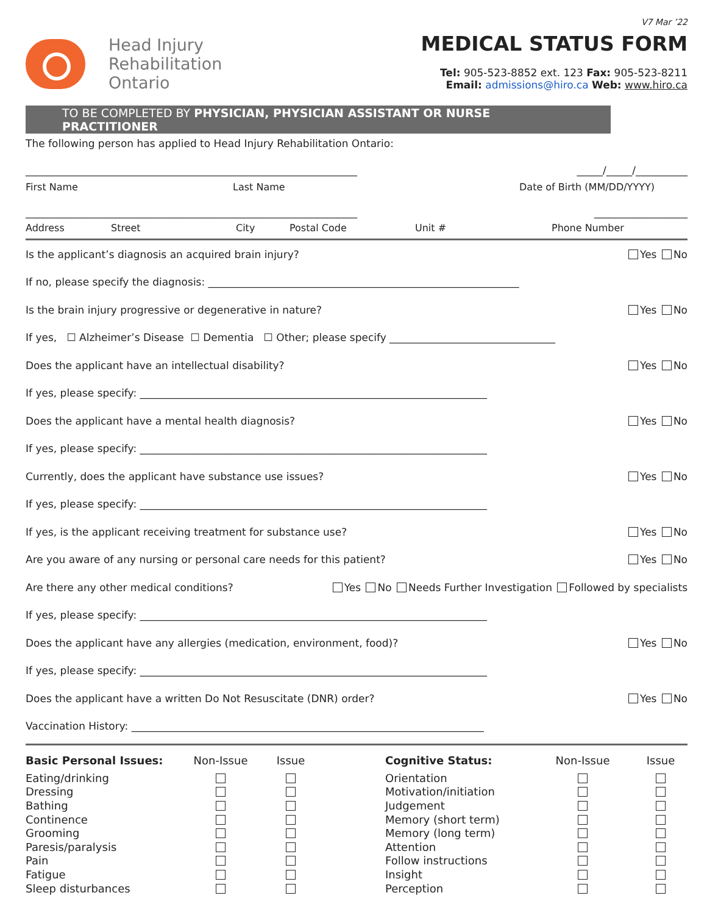Head Injury
Rehabilitation
Ontario
V7 Mar ’22
MEDICAL STATUS FORM
Tel: 905-523-8852 ext. 123 Fax: 905-523-8211
Email: admissions@hiro.ca Web: www.hiro.ca
TO BE COMPLETED BY PHYSICIAN, PHYSICIAN ASSISTANT OR NURSE PRACTITIONER
The following person has applied to Head Injury Rehabilitation Ontario:
________________________________________________________________ _____/_____/__________
First Name Last Name Date of Birth (MM/DD/YYYY)
________________________________________________________________ __________________
Address Street City Postal Code Unit # Phone Number
Is the applicant’s diagnosis an acquired brain injury? Yes No
If no, please specify the diagnosis: ____________________________________________________________
Is the brain injury progressive or degenerative in nature? Yes No
If yes, ☐ Alzheimer’s Disease ☐ Dementia ☐ Other; please specify ________________________________
Does the applicant have an intellectual disability? Yes No
If yes, please specify: ___________________________________________________________________
Does the applicant have a mental health diagnosis? Yes No
If yes, please specify: ___________________________________________________________________
Currently, does the applicant have substance use issues? Yes No
If yes, please specify: ___________________________________________________________________
If yes, is the applicant receiving treatment for substance use? Yes No
Are you aware of any nursing or personal care needs for this patient? Yes No
Are there any other medical conditions? Yes No Needs Further Investigation Followed by specialists
If yes, please specify: ___________________________________________________________________
Does the applicant have any allergies (medication, environment, food)? Yes No
If yes, please specify: ___________________________________________________________________
Does the applicant have a written Do Not Resuscitate (DNR) order? Yes No
Vaccination History: ____________________________________________________________________
| Basic Personal Issues: | Non-Issue | Issue | | Cognitive Status: | Non-Issue | Issue |
| --- | --- | --- | --- | --- | --- | --- |
| Eating/drinking | | | | Orientation | | |
| Dressing | | | | Motivation/initiation | | |
| Bathing | | | | Judgement | | |
| Continence | | | | Memory (short term) | | |
| Grooming | | | | Memory (long term) | | |
| Paresis/paralysis | | | | Attention | | |
| Pain | | | | Follow instructions | | |
| Fatigue | | | | Insight | | |
| Sleep disturbances | | | | Perception | | |